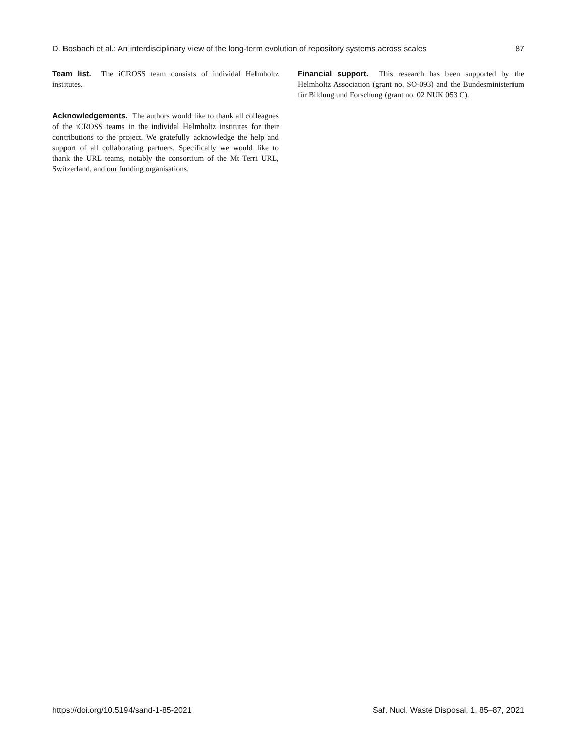D. Bosbach et al.: An interdisciplinary view of the long-term evolution of repository systems across scales 87
Team list. The iCROSS team consists of individal Helmholtz institutes.
Acknowledgements. The authors would like to thank all colleagues of the iCROSS teams in the individal Helmholtz institutes for their contributions to the project. We gratefully acknowledge the help and support of all collaborating partners. Specifically we would like to thank the URL teams, notably the consortium of the Mt Terri URL, Switzerland, and our funding organisations.
Financial support. This research has been supported by the Helmholtz Association (grant no. SO-093) and the Bundesministerium für Bildung und Forschung (grant no. 02 NUK 053 C).
https://doi.org/10.5194/sand-1-85-2021 Saf. Nucl. Waste Disposal, 1, 85–87, 2021